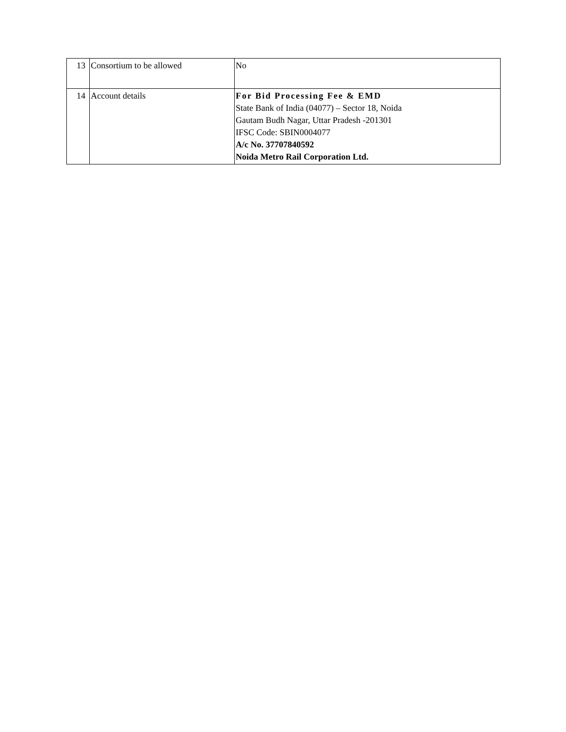| 13 | Consortium to be allowed | No |
| 14 | Account details | For Bid Processing Fee & EMD State Bank of India (04077) – Sector 18, Noida Gautam Budh Nagar, Uttar Pradesh -201301 IFSC Code: SBIN0004077 A/c No. 37707840592 Noida Metro Rail Corporation Ltd. |